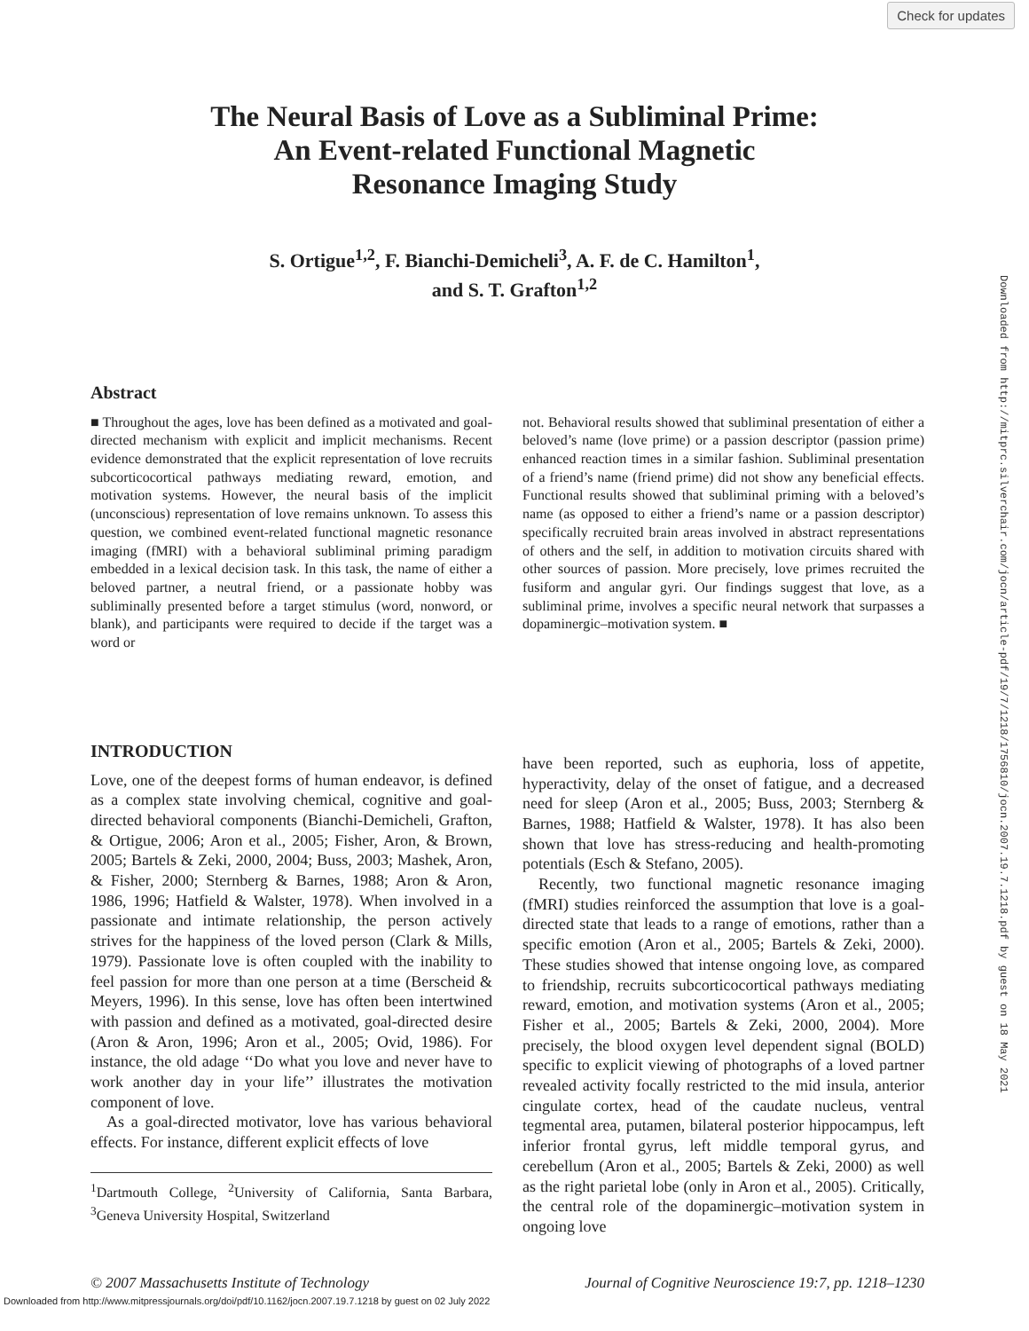Check for updates
Downloaded from http://mitprc.silverchair.com/jocn/article-pdf/19/7/1218/1756810/jocn.2007.19.7.1218.pdf by guest on 18 May 2021
The Neural Basis of Love as a Subliminal Prime:
An Event-related Functional Magnetic
Resonance Imaging Study
S. Ortigue<sup>1,2</sup>, F. Bianchi-Demicheli<sup>3</sup>, A. F. de C. Hamilton<sup>1</sup>,
and S. T. Grafton<sup>1,2</sup>
Abstract
■ Throughout the ages, love has been defined as a motivated and goal-directed mechanism with explicit and implicit mechanisms. Recent evidence demonstrated that the explicit representation of love recruits subcorticocortical pathways mediating reward, emotion, and motivation systems. However, the neural basis of the implicit (unconscious) representation of love remains unknown. To assess this question, we combined event-related functional magnetic resonance imaging (fMRI) with a behavioral subliminal priming paradigm embedded in a lexical decision task. In this task, the name of either a beloved partner, a neutral friend, or a passionate hobby was subliminally presented before a target stimulus (word, nonword, or blank), and participants were required to decide if the target was a word or
not. Behavioral results showed that subliminal presentation of either a beloved’s name (love prime) or a passion descriptor (passion prime) enhanced reaction times in a similar fashion. Subliminal presentation of a friend’s name (friend prime) did not show any beneficial effects. Functional results showed that subliminal priming with a beloved’s name (as opposed to either a friend’s name or a passion descriptor) specifically recruited brain areas involved in abstract representations of others and the self, in addition to motivation circuits shared with other sources of passion. More precisely, love primes recruited the fusiform and angular gyri. Our findings suggest that love, as a subliminal prime, involves a specific neural network that surpasses a dopaminergic–motivation system. ■
INTRODUCTION
Love, one of the deepest forms of human endeavor, is defined as a complex state involving chemical, cognitive and goal-directed behavioral components (Bianchi-Demicheli, Grafton, & Ortigue, 2006; Aron et al., 2005; Fisher, Aron, & Brown, 2005; Bartels & Zeki, 2000, 2004; Buss, 2003; Mashek, Aron, & Fisher, 2000; Sternberg & Barnes, 1988; Aron & Aron, 1986, 1996; Hatfield & Walster, 1978). When involved in a passionate and intimate relationship, the person actively strives for the happiness of the loved person (Clark & Mills, 1979). Passionate love is often coupled with the inability to feel passion for more than one person at a time (Berscheid & Meyers, 1996). In this sense, love has often been intertwined with passion and defined as a motivated, goal-directed desire (Aron & Aron, 1996; Aron et al., 2005; Ovid, 1986). For instance, the old adage ‘‘Do what you love and never have to work another day in your life’’ illustrates the motivation component of love.
As a goal-directed motivator, love has various behavioral effects. For instance, different explicit effects of love
<sup>1</sup> Dartmouth College, <sup>2</sup>University of California, Santa Barbara, <sup>3</sup>Geneva University Hospital, Switzerland
have been reported, such as euphoria, loss of appetite, hyperactivity, delay of the onset of fatigue, and a decreased need for sleep (Aron et al., 2005; Buss, 2003; Sternberg & Barnes, 1988; Hatfield & Walster, 1978). It has also been shown that love has stress-reducing and health-promoting potentials (Esch & Stefano, 2005).
Recently, two functional magnetic resonance imaging (fMRI) studies reinforced the assumption that love is a goal-directed state that leads to a range of emotions, rather than a specific emotion (Aron et al., 2005; Bartels & Zeki, 2000). These studies showed that intense ongoing love, as compared to friendship, recruits subcorticocortical pathways mediating reward, emotion, and motivation systems (Aron et al., 2005; Fisher et al., 2005; Bartels & Zeki, 2000, 2004). More precisely, the blood oxygen level dependent signal (BOLD) specific to explicit viewing of photographs of a loved partner revealed activity focally restricted to the mid insula, anterior cingulate cortex, head of the caudate nucleus, ventral tegmental area, putamen, bilateral posterior hippocampus, left inferior frontal gyrus, left middle temporal gyrus, and cerebellum (Aron et al., 2005; Bartels & Zeki, 2000) as well as the right parietal lobe (only in Aron et al., 2005). Critically, the central role of the dopaminergic–motivation system in ongoing love
© 2007 Massachusetts Institute of Technology Journal of Cognitive Neuroscience 19:7, pp. 1218–1230
Downloaded from http://www.mitpressjournals.org/doi/pdf/10.1162/jocn.2007.19.7.1218 by guest on 02 July 2022